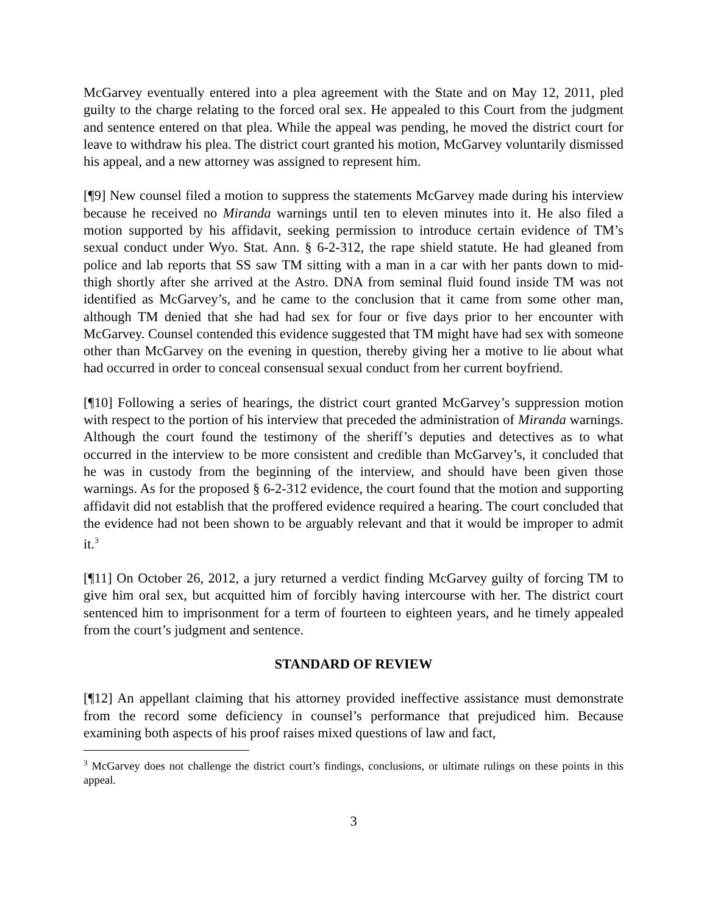McGarvey eventually entered into a plea agreement with the State and on May 12, 2011, pled guilty to the charge relating to the forced oral sex. He appealed to this Court from the judgment and sentence entered on that plea. While the appeal was pending, he moved the district court for leave to withdraw his plea. The district court granted his motion, McGarvey voluntarily dismissed his appeal, and a new attorney was assigned to represent him.
[¶9] New counsel filed a motion to suppress the statements McGarvey made during his interview because he received no Miranda warnings until ten to eleven minutes into it. He also filed a motion supported by his affidavit, seeking permission to introduce certain evidence of TM’s sexual conduct under Wyo. Stat. Ann. § 6-2-312, the rape shield statute. He had gleaned from police and lab reports that SS saw TM sitting with a man in a car with her pants down to mid-thigh shortly after she arrived at the Astro. DNA from seminal fluid found inside TM was not identified as McGarvey’s, and he came to the conclusion that it came from some other man, although TM denied that she had had sex for four or five days prior to her encounter with McGarvey. Counsel contended this evidence suggested that TM might have had sex with someone other than McGarvey on the evening in question, thereby giving her a motive to lie about what had occurred in order to conceal consensual sexual conduct from her current boyfriend.
[¶10] Following a series of hearings, the district court granted McGarvey’s suppression motion with respect to the portion of his interview that preceded the administration of Miranda warnings. Although the court found the testimony of the sheriff’s deputies and detectives as to what occurred in the interview to be more consistent and credible than McGarvey’s, it concluded that he was in custody from the beginning of the interview, and should have been given those warnings. As for the proposed § 6-2-312 evidence, the court found that the motion and supporting affidavit did not establish that the proffered evidence required a hearing. The court concluded that the evidence had not been shown to be arguably relevant and that it would be improper to admit it.<sup>3</sup>
[¶11] On October 26, 2012, a jury returned a verdict finding McGarvey guilty of forcing TM to give him oral sex, but acquitted him of forcibly having intercourse with her. The district court sentenced him to imprisonment for a term of fourteen to eighteen years, and he timely appealed from the court’s judgment and sentence.
STANDARD OF REVIEW
[¶12] An appellant claiming that his attorney provided ineffective assistance must demonstrate from the record some deficiency in counsel’s performance that prejudiced him. Because examining both aspects of his proof raises mixed questions of law and fact,
<sup>3</sup> McGarvey does not challenge the district court’s findings, conclusions, or ultimate rulings on these points in this appeal.
3